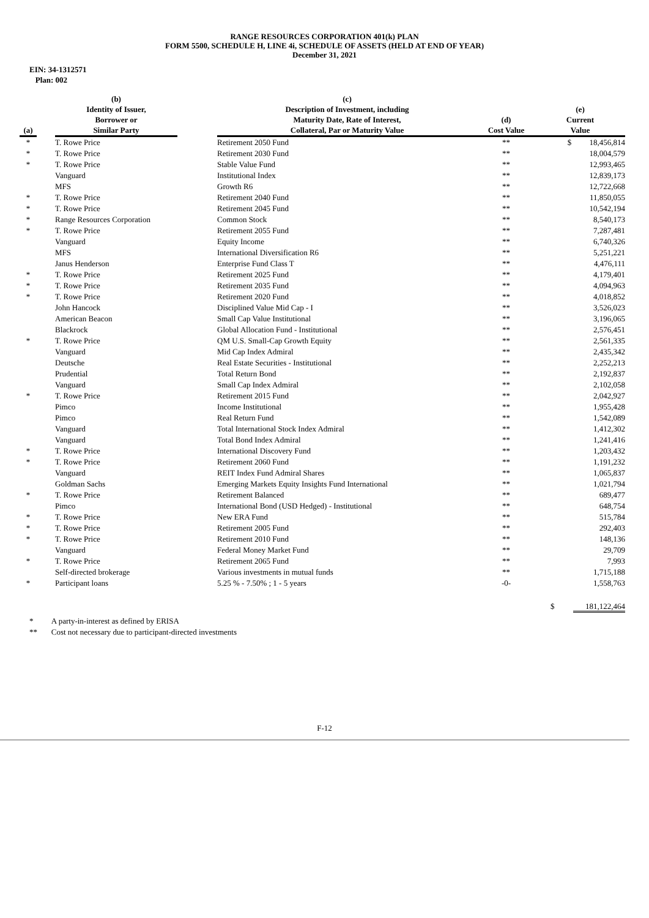RANGE RESOURCES CORPORATION 401(k) PLAN
FORM 5500, SCHEDULE H, LINE 4i, SCHEDULE OF ASSETS (HELD AT END OF YEAR)
December 31, 2021
EIN: 34-1312571
Plan: 002
| (a) | | (b) Identity of Issuer, Borrower or Similar Party | | (c) Description of Investment, including Maturity Date, Rate of Interest, Collateral, Par or Maturity Value | (d) Cost Value | (e) Current Value |
| --- | --- | --- | --- | --- | --- | --- |
| * | | T. Rowe Price | | Retirement 2050 Fund | ** | $ 18,456,814 |
| * | | T. Rowe Price | | Retirement 2030 Fund | ** | 18,004,579 |
| * | | T. Rowe Price | | Stable Value Fund | ** | 12,993,465 |
| | | Vanguard | | Institutional Index | ** | 12,839,173 |
| | | MFS | | Growth R6 | ** | 12,722,668 |
| * | | T. Rowe Price | | Retirement 2040 Fund | ** | 11,850,055 |
| * | | T. Rowe Price | | Retirement 2045 Fund | ** | 10,542,194 |
| * | | Range Resources Corporation | | Common Stock | ** | 8,540,173 |
| * | | T. Rowe Price | | Retirement 2055 Fund | ** | 7,287,481 |
| | | Vanguard | | Equity Income | ** | 6,740,326 |
| | | MFS | | International Diversification R6 | ** | 5,251,221 |
| | | Janus Henderson | | Enterprise Fund Class T | ** | 4,476,111 |
| * | | T. Rowe Price | | Retirement 2025 Fund | ** | 4,179,401 |
| * | | T. Rowe Price | | Retirement 2035 Fund | ** | 4,094,963 |
| * | | T. Rowe Price | | Retirement 2020 Fund | ** | 4,018,852 |
| | | John Hancock | | Disciplined Value Mid Cap - I | ** | 3,526,023 |
| | | American Beacon | | Small Cap Value Institutional | ** | 3,196,065 |
| | | Blackrock | | Global Allocation Fund - Institutional | ** | 2,576,451 |
| * | | T. Rowe Price | | QM U.S. Small-Cap Growth Equity | ** | 2,561,335 |
| | | Vanguard | | Mid Cap Index Admiral | ** | 2,435,342 |
| | | Deutsche | | Real Estate Securities - Institutional | ** | 2,252,213 |
| | | Prudential | | Total Return Bond | ** | 2,192,837 |
| | | Vanguard | | Small Cap Index Admiral | ** | 2,102,058 |
| * | | T. Rowe Price | | Retirement 2015 Fund | ** | 2,042,927 |
| | | Pimco | | Income Institutional | ** | 1,955,428 |
| | | Pimco | | Real Return Fund | ** | 1,542,089 |
| | | Vanguard | | Total International Stock Index Admiral | ** | 1,412,302 |
| | | Vanguard | | Total Bond Index Admiral | ** | 1,241,416 |
| * | | T. Rowe Price | | International Discovery Fund | ** | 1,203,432 |
| * | | T. Rowe Price | | Retirement 2060 Fund | ** | 1,191,232 |
| | | Vanguard | | REIT Index Fund Admiral Shares | ** | 1,065,837 |
| | | Goldman Sachs | | Emerging Markets Equity Insights Fund International | ** | 1,021,794 |
| * | | T. Rowe Price | | Retirement Balanced | ** | 689,477 |
| | | Pimco | | International Bond (USD Hedged) - Institutional | ** | 648,754 |
| * | | T. Rowe Price | | New ERA Fund | ** | 515,784 |
| * | | T. Rowe Price | | Retirement 2005 Fund | ** | 292,403 |
| * | | T. Rowe Price | | Retirement 2010 Fund | ** | 148,136 |
| | | Vanguard | | Federal Money Market Fund | ** | 29,709 |
| * | | T. Rowe Price | | Retirement 2065 Fund | ** | 7,993 |
| | | Self-directed brokerage | | Various investments in mutual funds | ** | 1,715,188 |
| * | | Participant loans | | 5.25 % - 7.50% ; 1 - 5 years | -0- | 1,558,763 |
| | | | | | | $ 181,122,464 |
* A party-in-interest as defined by ERISA
** Cost not necessary due to participant-directed investments
F-12